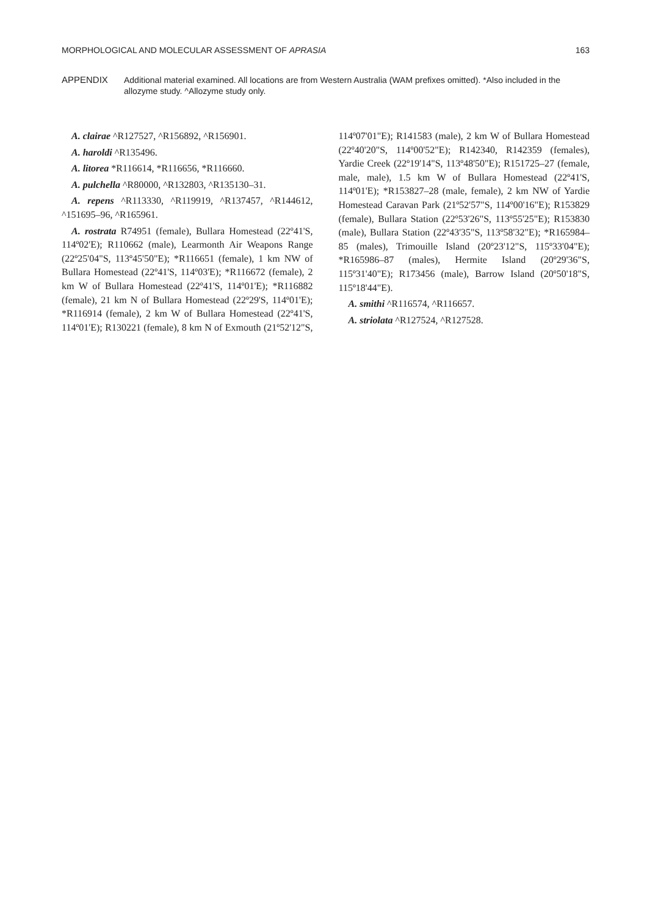MORPHOLOGICAL AND MOLECULAR ASSESSMENT OF APRASIA 163
APPENDIX Additional material examined. All locations are from Western Australia (WAM prefixes omitted). *Also included in the allozyme study. ^Allozyme study only.
A. clairae ^R127527, ^R156892, ^R156901.
A. haroldi ^R135496.
A. litorea *R116614, *R116656, *R116660.
A. pulchella ^R80000, ^R132803, ^R135130–31.
A. repens ^R113330, ^R119919, ^R137457, ^R144612, ^151695–96, ^R165961.
A. rostrata R74951 (female), Bullara Homestead (22º41'S, 114º02'E); R110662 (male), Learmonth Air Weapons Range (22º25'04"S, 113º45'50"E); *R116651 (female), 1 km NW of Bullara Homestead (22º41'S, 114º03'E); *R116672 (female), 2 km W of Bullara Homestead (22º41'S, 114º01'E); *R116882 (female), 21 km N of Bullara Homestead (22º29'S, 114º01'E); *R116914 (female), 2 km W of Bullara Homestead (22º41'S, 114º01'E); R130221 (female), 8 km N of Exmouth (21º52'12"S, 114º07'01"E); R141583 (male), 2 km W of Bullara Homestead (22º40'20"S, 114º00'52"E); R142340, R142359 (females), Yardie Creek (22º19'14"S, 113º48'50"E); R151725–27 (female, male, male), 1.5 km W of Bullara Homestead (22º41'S, 114º01'E); *R153827–28 (male, female), 2 km NW of Yardie Homestead Caravan Park (21º52'57"S, 114º00'16"E); R153829 (female), Bullara Station (22º53'26"S, 113º55'25"E); R153830 (male), Bullara Station (22º43'35"S, 113º58'32"E); *R165984–85 (males), Trimouille Island (20º23'12"S, 115º33'04"E); *R165986–87 (males), Hermite Island (20º29'36"S, 115º31'40"E); R173456 (male), Barrow Island (20º50'18"S, 115º18'44"E).
A. smithi ^R116574, ^R116657.
A. striolata ^R127524, ^R127528.